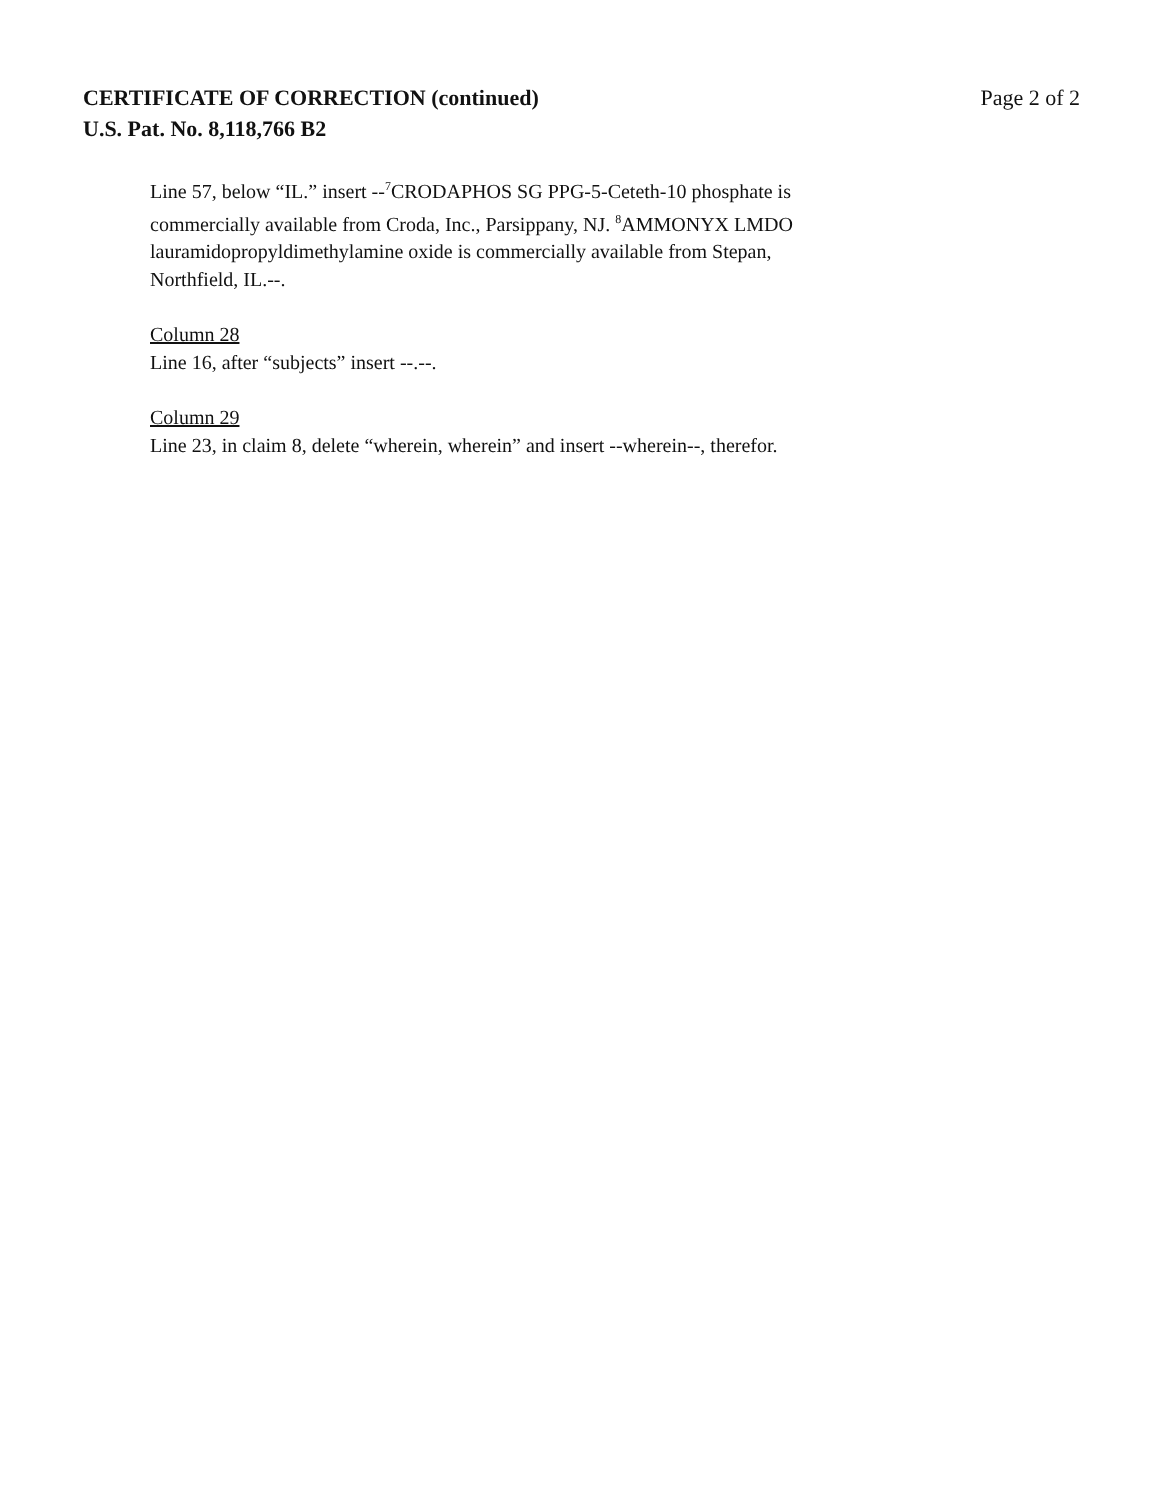Page 2 of 2
CERTIFICATE OF CORRECTION (continued)
U.S. Pat. No. 8,118,766 B2
Line 57, below “IL.” insert --<sup>7</sup>CRODAPHOS SG PPG-5-Ceteth-10 phosphate is commercially available from Croda, Inc., Parsippany, NJ. <sup>8</sup>AMMONYX LMDO lauramidopropyldimethylamine oxide is commercially available from Stepan, Northfield, IL.--.
Column 28
Line 16, after “subjects” insert --.--.
Column 29
Line 23, in claim 8, delete “wherein, wherein” and insert --wherein--, therefor.